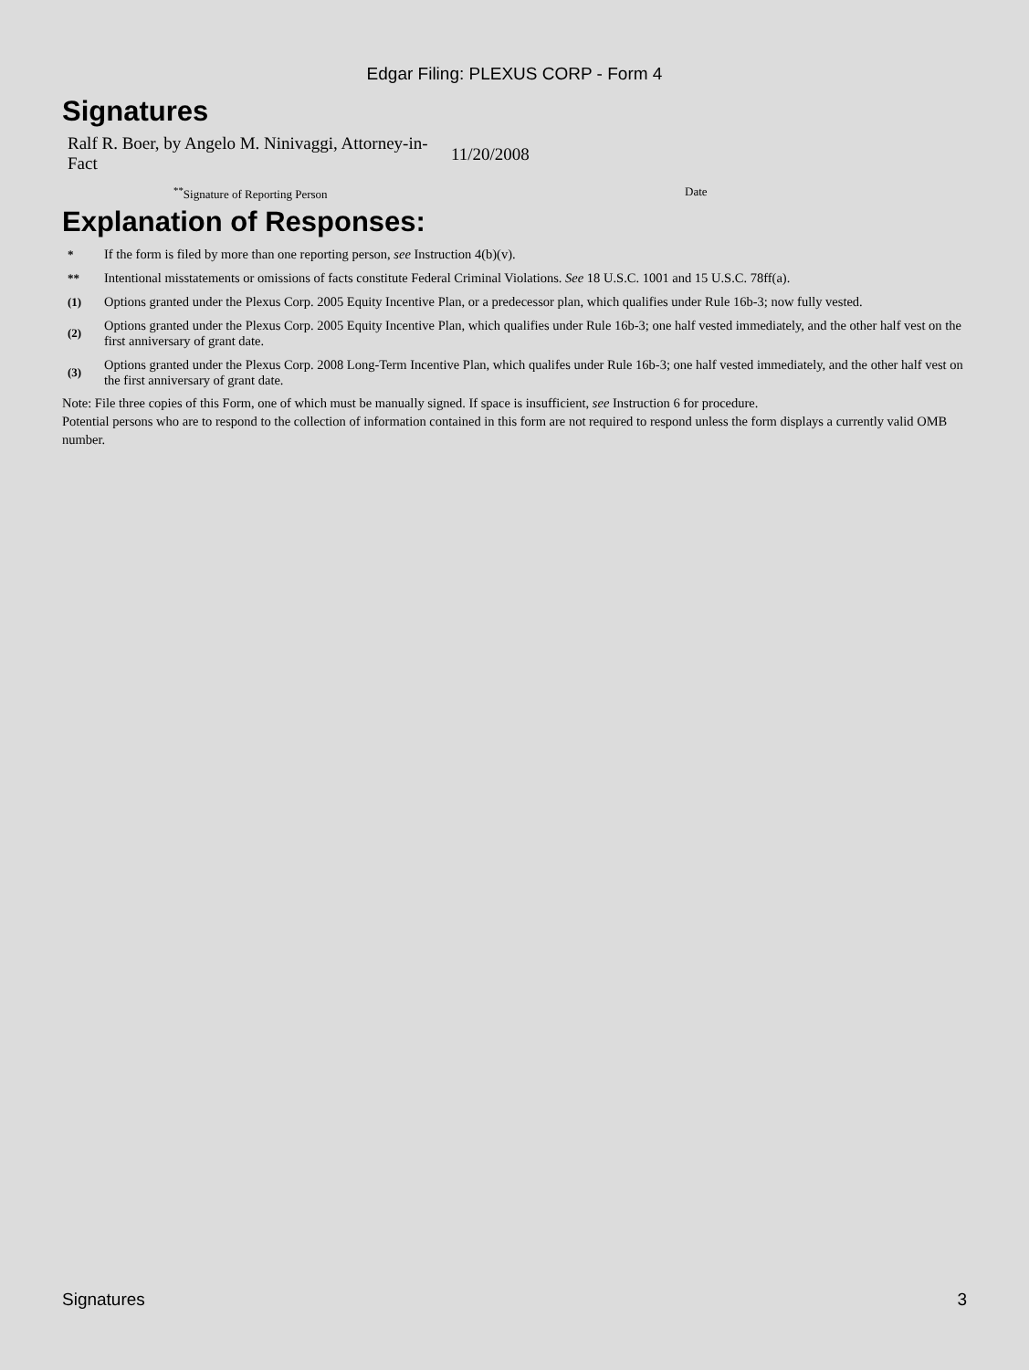Edgar Filing: PLEXUS CORP - Form 4
Signatures
Ralf R. Boer, by Angelo M. Ninivaggi, Attorney-in-Fact
11/20/2008
<sup>**</sup> Signature of Reporting Person Date
Explanation of Responses:
| * | If the form is filed by more than one reporting person, see Instruction 4(b)(v). |
| ** | Intentional misstatements or omissions of facts constitute Federal Criminal Violations. See 18 U.S.C. 1001 and 15 U.S.C. 78ff(a). |
| (1) | Options granted under the Plexus Corp. 2005 Equity Incentive Plan, or a predecessor plan, which qualifies under Rule 16b-3; now fully vested. |
| (2) | Options granted under the Plexus Corp. 2005 Equity Incentive Plan, which qualifies under Rule 16b-3; one half vested immediately, and the other half vest on the first anniversary of grant date. |
| (3) | Options granted under the Plexus Corp. 2008 Long-Term Incentive Plan, which qualifes under Rule 16b-3; one half vested immediately, and the other half vest on the first anniversary of grant date. |
Note: File three copies of this Form, one of which must be manually signed. If space is insufficient, see Instruction 6 for procedure.
Potential persons who are to respond to the collection of information contained in this form are not required to respond unless the form displays a currently valid OMB number.
Signatures 3